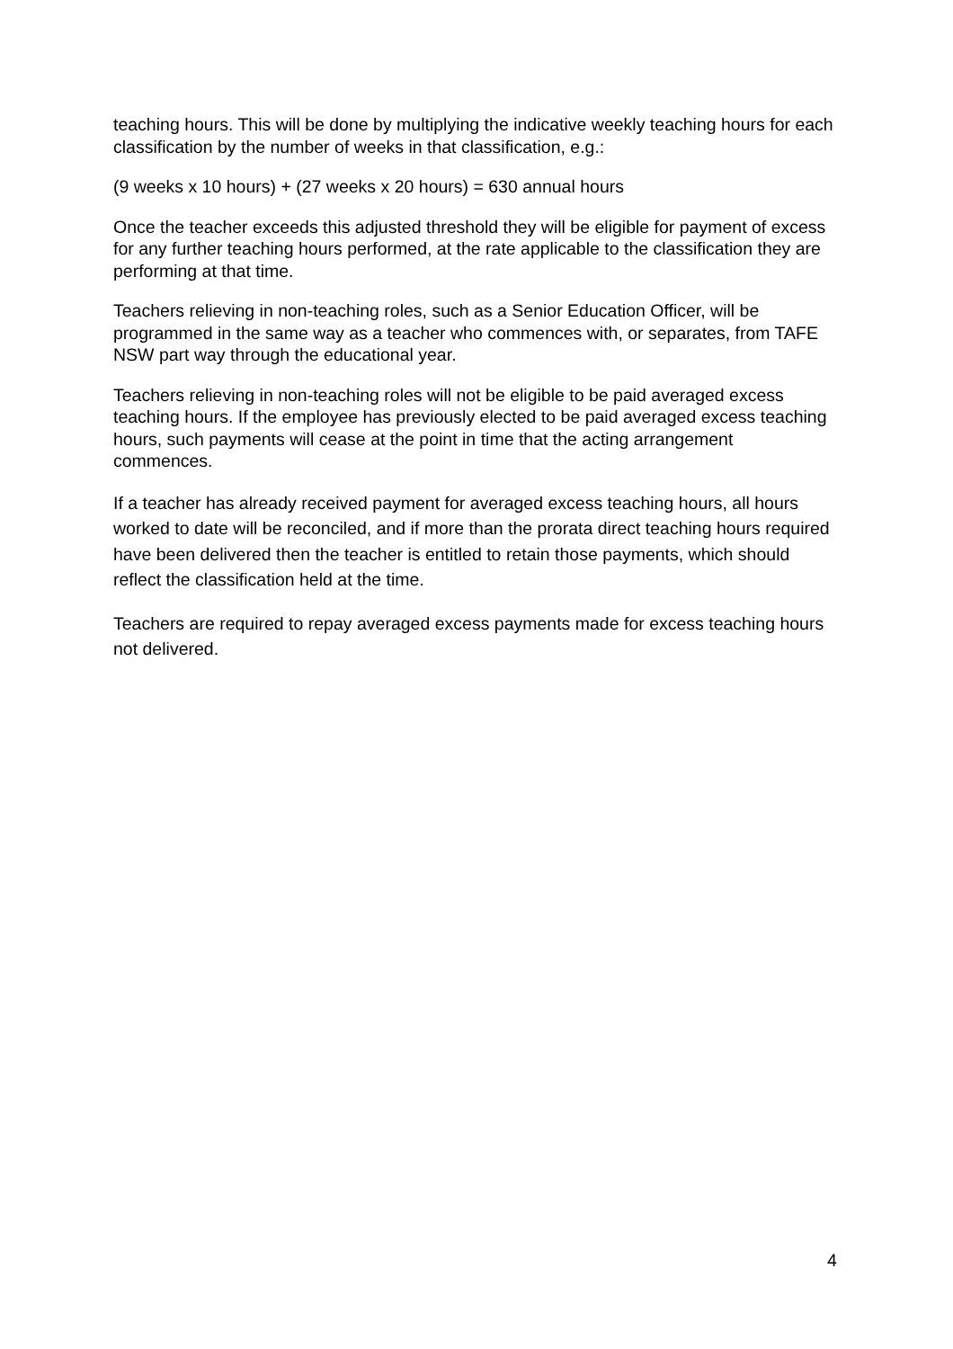teaching hours. This will be done by multiplying the indicative weekly teaching hours for each classification by the number of weeks in that classification, e.g.:
(9 weeks x 10 hours) + (27 weeks x 20 hours) = 630 annual hours
Once the teacher exceeds this adjusted threshold they will be eligible for payment of excess for any further teaching hours performed, at the rate applicable to the classification they are performing at that time.
Teachers relieving in non-teaching roles, such as a Senior Education Officer, will be programmed in the same way as a teacher who commences with, or separates, from TAFE NSW part way through the educational year.
Teachers relieving in non-teaching roles will not be eligible to be paid averaged excess teaching hours. If the employee has previously elected to be paid averaged excess teaching hours, such payments will cease at the point in time that the acting arrangement commences.
If a teacher has already received payment for averaged excess teaching hours, all hours worked to date will be reconciled, and if more than the prorata direct teaching hours required have been delivered then the teacher is entitled to retain those payments, which should reflect the classification held at the time.
Teachers are required to repay averaged excess payments made for excess teaching hours not delivered.
4